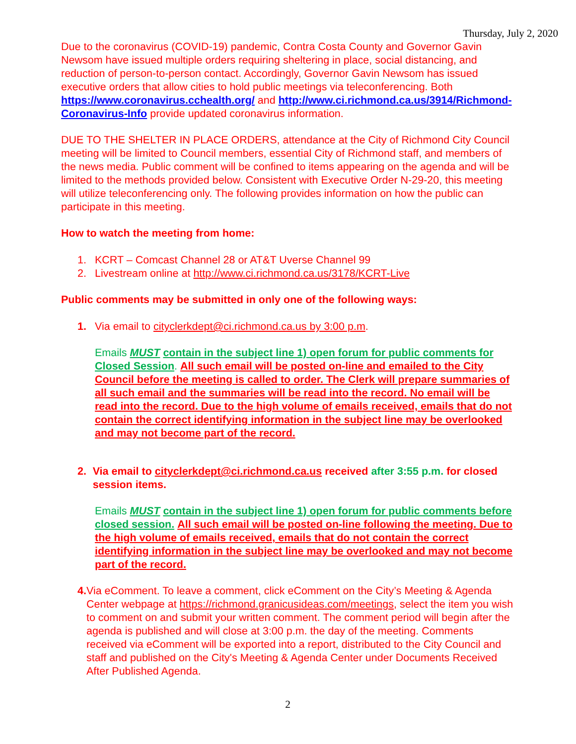Thursday, July 2, 2020
Due to the coronavirus (COVID-19) pandemic, Contra Costa County and Governor Gavin Newsom have issued multiple orders requiring sheltering in place, social distancing, and reduction of person-to-person contact. Accordingly, Governor Gavin Newsom has issued executive orders that allow cities to hold public meetings via teleconferencing. Both https://www.coronavirus.cchealth.org/ and http://www.ci.richmond.ca.us/3914/Richmond-Coronavirus-Info provide updated coronavirus information.
DUE TO THE SHELTER IN PLACE ORDERS, attendance at the City of Richmond City Council meeting will be limited to Council members, essential City of Richmond staff, and members of the news media. Public comment will be confined to items appearing on the agenda and will be limited to the methods provided below. Consistent with Executive Order N-29-20, this meeting will utilize teleconferencing only. The following provides information on how the public can participate in this meeting.
How to watch the meeting from home:
1. KCRT – Comcast Channel 28 or AT&T Uverse Channel 99
2. Livestream online at http://www.ci.richmond.ca.us/3178/KCRT-Live
Public comments may be submitted in only one of the following ways:
1. Via email to cityclerkdept@ci.richmond.ca.us by 3:00 p.m.
Emails MUST contain in the subject line 1) open forum for public comments for Closed Session. All such email will be posted on-line and emailed to the City Council before the meeting is called to order. The Clerk will prepare summaries of all such email and the summaries will be read into the record. No email will be read into the record. Due to the high volume of emails received, emails that do not contain the correct identifying information in the subject line may be overlooked and may not become part of the record.
2. Via email to cityclerkdept@ci.richmond.ca.us received after 3:55 p.m. for closed session items.
Emails MUST contain in the subject line 1) open forum for public comments before closed session. All such email will be posted on-line following the meeting. Due to the high volume of emails received, emails that do not contain the correct identifying information in the subject line may be overlooked and may not become part of the record.
4. Via eComment. To leave a comment, click eComment on the City’s Meeting & Agenda Center webpage at https://richmond.granicusideas.com/meetings, select the item you wish to comment on and submit your written comment. The comment period will begin after the agenda is published and will close at 3:00 p.m. the day of the meeting. Comments received via eComment will be exported into a report, distributed to the City Council and staff and published on the City's Meeting & Agenda Center under Documents Received After Published Agenda.
2